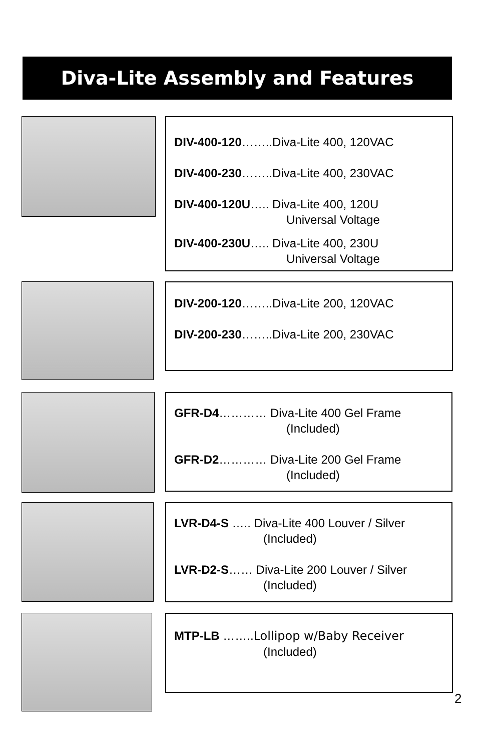Diva-Lite Assembly and Features
DIV-400-120……..Diva-Lite 400, 120VAC
DIV-400-230……..Diva-Lite 400, 230VAC
DIV-400-120U….. Diva-Lite 400, 120U
Universal Voltage
DIV-400-230U….. Diva-Lite 400, 230U
Universal Voltage
DIV-200-120……..Diva-Lite 200, 120VAC
DIV-200-230……..Diva-Lite 200, 230VAC
GFR-D4………… Diva-Lite 400 Gel Frame
(Included)
GFR-D2………… Diva-Lite 200 Gel Frame
(Included)
LVR-D4-S ….. Diva-Lite 400 Louver / Silver
(Included)
LVR-D2-S…… Diva-Lite 200 Louver / Silver
(Included)
MTP-LB ……..Lollipop w/Baby Receiver
(Included)
2